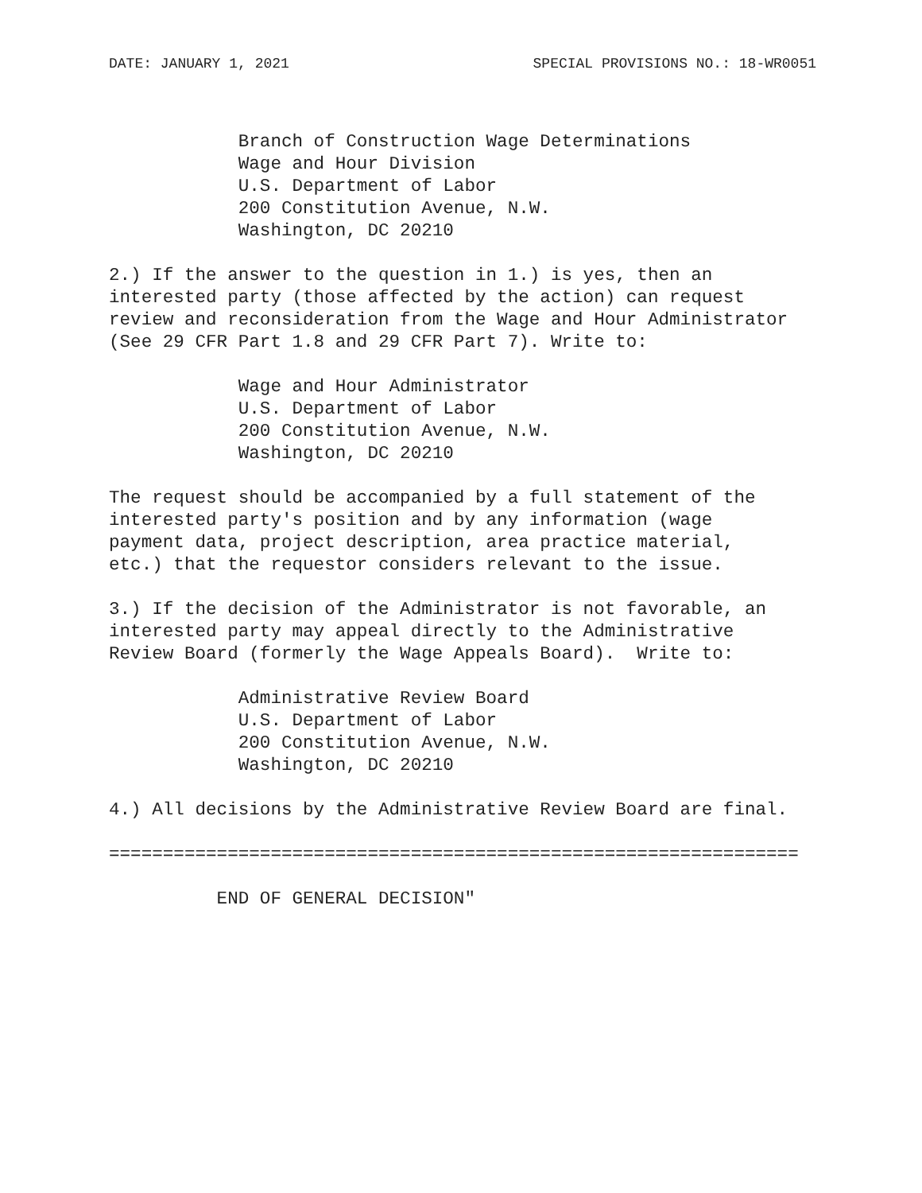DATE: JANUARY 1, 2021 SPECIAL PROVISIONS NO.: 18-WR0051
            Branch of Construction Wage Determinations
            Wage and Hour Division
            U.S. Department of Labor
            200 Constitution Avenue, N.W.
            Washington, DC 20210

2.) If the answer to the question in 1.) is yes, then an
interested party (those affected by the action) can request
review and reconsideration from the Wage and Hour Administrator
(See 29 CFR Part 1.8 and 29 CFR Part 7). Write to:

            Wage and Hour Administrator
            U.S. Department of Labor
            200 Constitution Avenue, N.W.
            Washington, DC 20210

The request should be accompanied by a full statement of the
interested party's position and by any information (wage
payment data, project description, area practice material,
etc.) that the requestor considers relevant to the issue.

3.) If the decision of the Administrator is not favorable, an
interested party may appeal directly to the Administrative
Review Board (formerly the Wage Appeals Board).  Write to:

            Administrative Review Board
            U.S. Department of Labor
            200 Constitution Avenue, N.W.
            Washington, DC 20210

4.) All decisions by the Administrative Review Board are final.

================================================================

          END OF GENERAL DECISION"